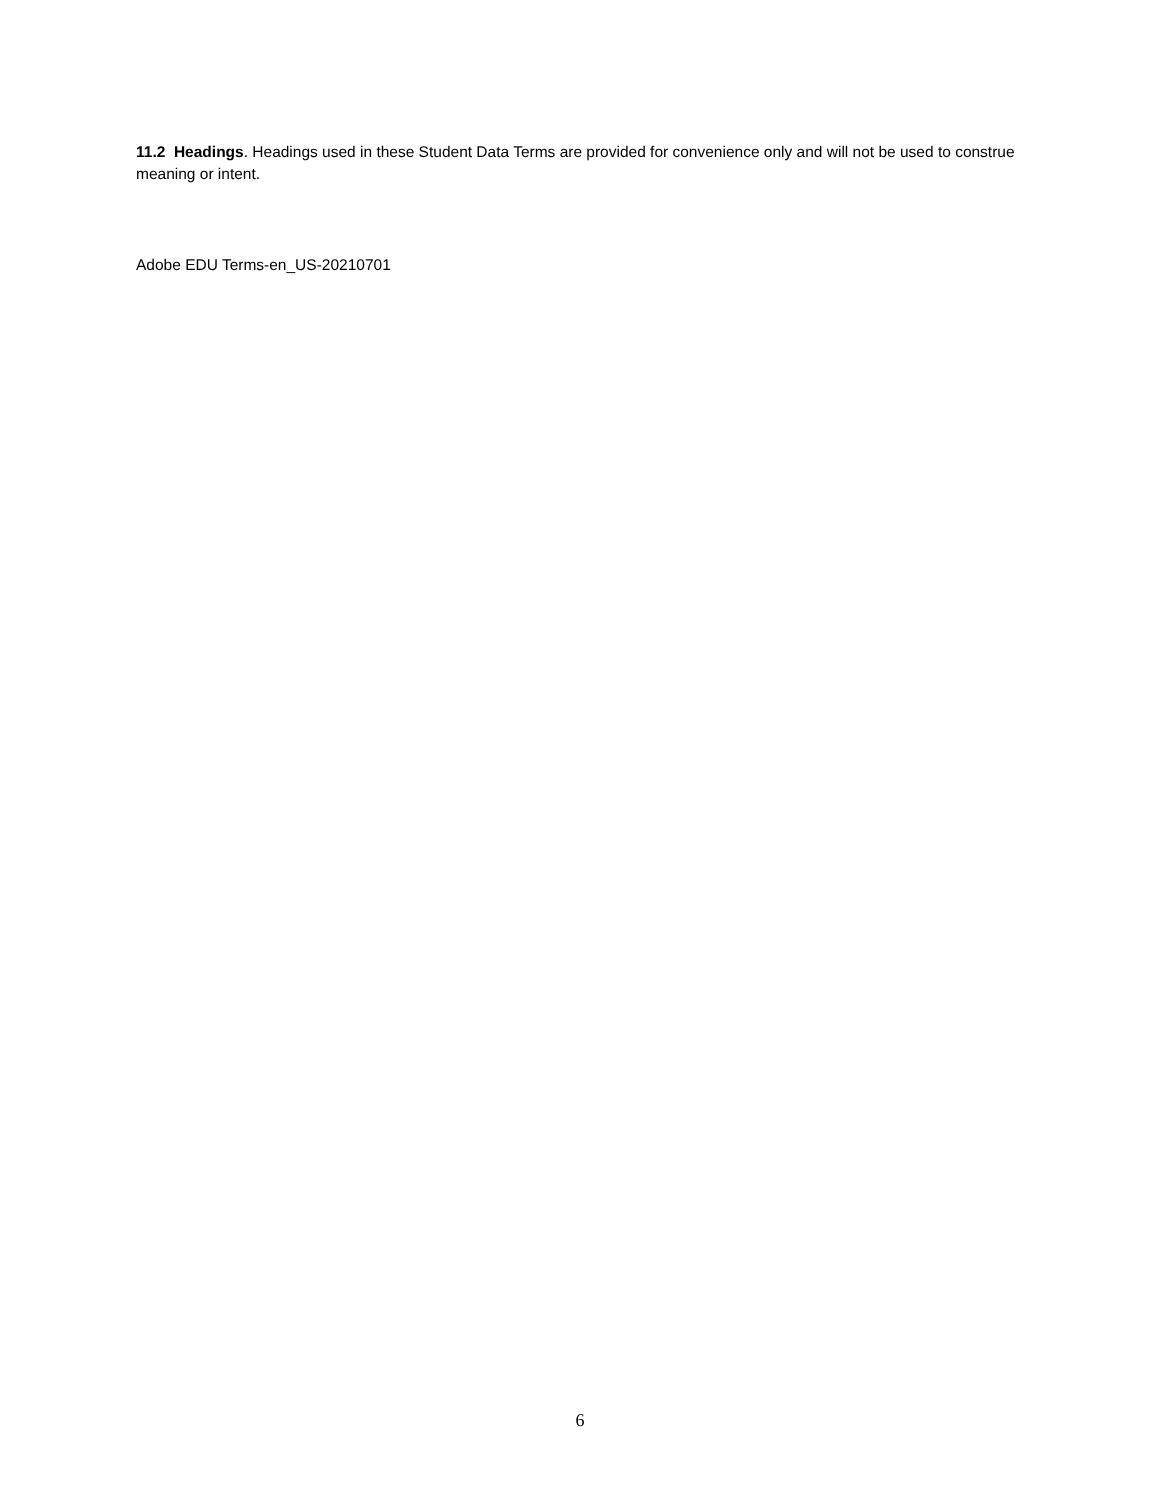11.2 Headings. Headings used in these Student Data Terms are provided for convenience only and will not be used to construe meaning or intent.
Adobe EDU Terms-en_US-20210701
6